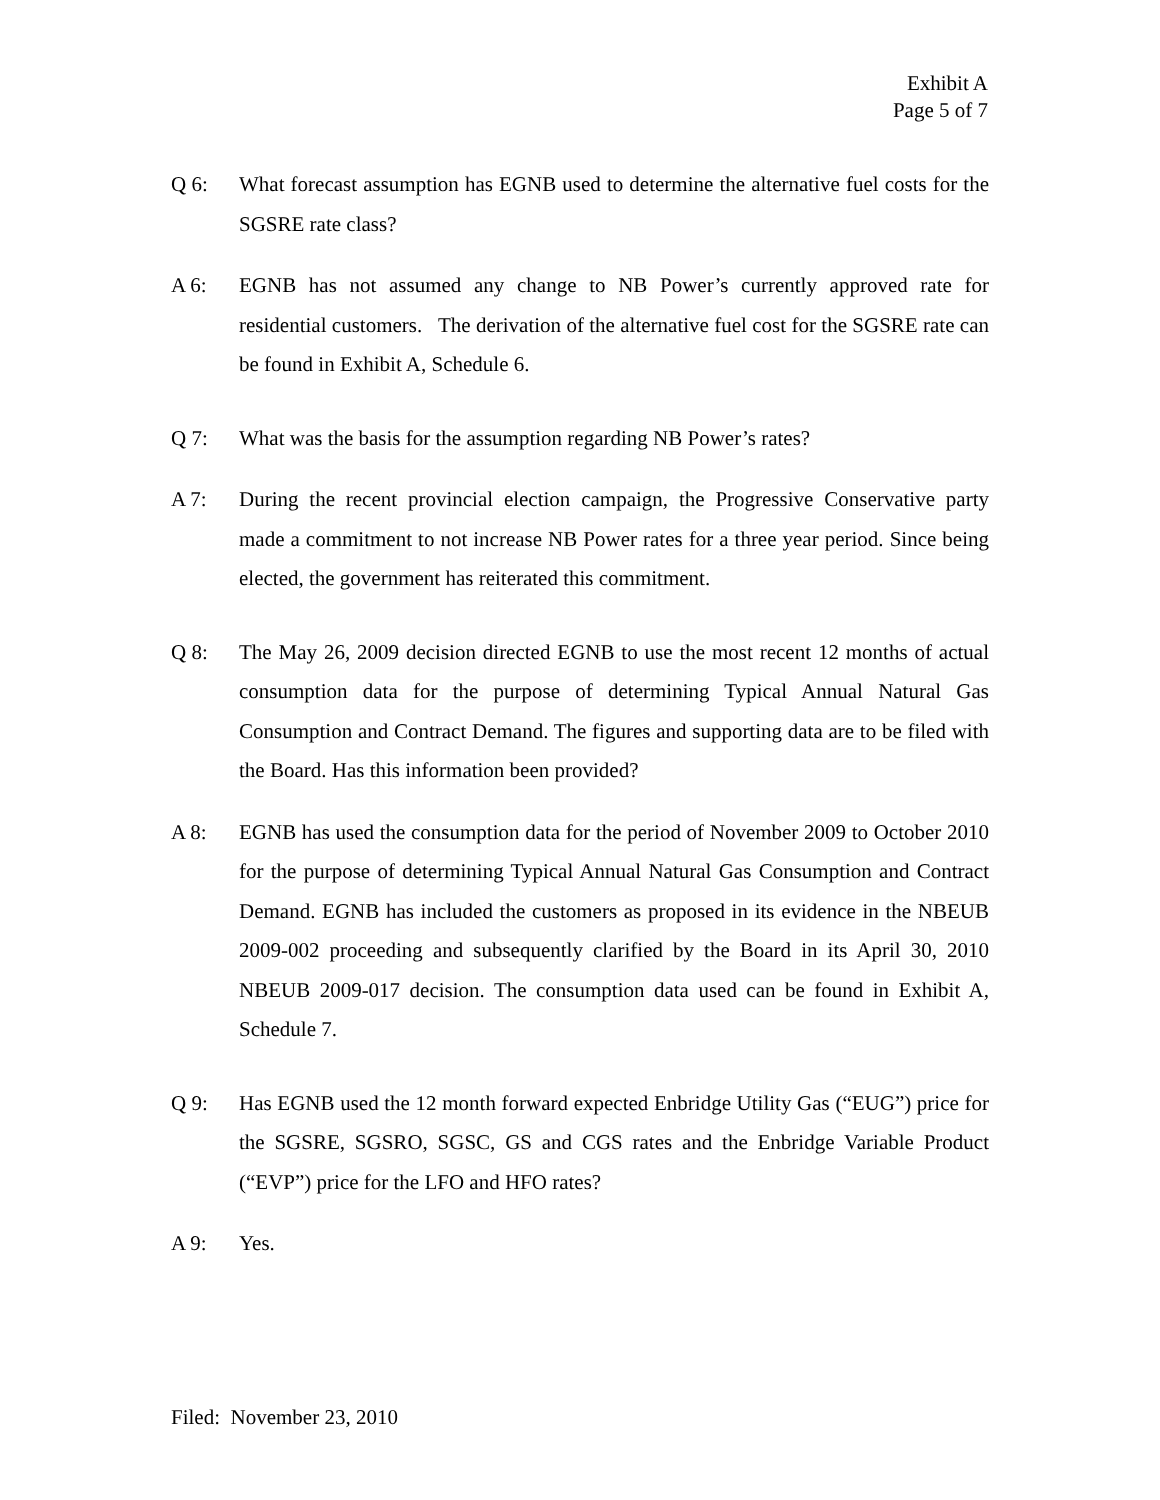Exhibit A
Page 5 of 7
Q 6: What forecast assumption has EGNB used to determine the alternative fuel costs for the SGSRE rate class?
A 6: EGNB has not assumed any change to NB Power’s currently approved rate for residential customers. The derivation of the alternative fuel cost for the SGSRE rate can be found in Exhibit A, Schedule 6.
Q 7: What was the basis for the assumption regarding NB Power’s rates?
A 7: During the recent provincial election campaign, the Progressive Conservative party made a commitment to not increase NB Power rates for a three year period. Since being elected, the government has reiterated this commitment.
Q 8: The May 26, 2009 decision directed EGNB to use the most recent 12 months of actual consumption data for the purpose of determining Typical Annual Natural Gas Consumption and Contract Demand. The figures and supporting data are to be filed with the Board. Has this information been provided?
A 8: EGNB has used the consumption data for the period of November 2009 to October 2010 for the purpose of determining Typical Annual Natural Gas Consumption and Contract Demand. EGNB has included the customers as proposed in its evidence in the NBEUB 2009-002 proceeding and subsequently clarified by the Board in its April 30, 2010 NBEUB 2009-017 decision. The consumption data used can be found in Exhibit A, Schedule 7.
Q 9: Has EGNB used the 12 month forward expected Enbridge Utility Gas (“EUG”) price for the SGSRE, SGSRO, SGSC, GS and CGS rates and the Enbridge Variable Product (“EVP”) price for the LFO and HFO rates?
A 9: Yes.
Filed: November 23, 2010